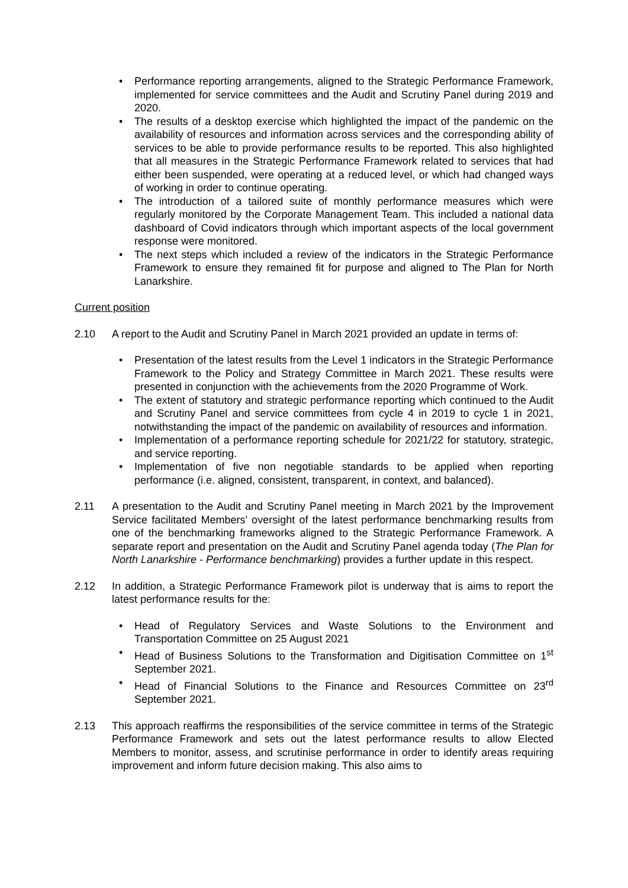• Performance reporting arrangements, aligned to the Strategic Performance Framework, implemented for service committees and the Audit and Scrutiny Panel during 2019 and 2020.
• The results of a desktop exercise which highlighted the impact of the pandemic on the availability of resources and information across services and the corresponding ability of services to be able to provide performance results to be reported. This also highlighted that all measures in the Strategic Performance Framework related to services that had either been suspended, were operating at a reduced level, or which had changed ways of working in order to continue operating.
• The introduction of a tailored suite of monthly performance measures which were regularly monitored by the Corporate Management Team. This included a national data dashboard of Covid indicators through which important aspects of the local government response were monitored.
• The next steps which included a review of the indicators in the Strategic Performance Framework to ensure they remained fit for purpose and aligned to The Plan for North Lanarkshire.
Current position
2.10 A report to the Audit and Scrutiny Panel in March 2021 provided an update in terms of:
• Presentation of the latest results from the Level 1 indicators in the Strategic Performance Framework to the Policy and Strategy Committee in March 2021. These results were presented in conjunction with the achievements from the 2020 Programme of Work.
• The extent of statutory and strategic performance reporting which continued to the Audit and Scrutiny Panel and service committees from cycle 4 in 2019 to cycle 1 in 2021, notwithstanding the impact of the pandemic on availability of resources and information.
• Implementation of a performance reporting schedule for 2021/22 for statutory, strategic, and service reporting.
• Implementation of five non negotiable standards to be applied when reporting performance (i.e. aligned, consistent, transparent, in context, and balanced).
2.11 A presentation to the Audit and Scrutiny Panel meeting in March 2021 by the Improvement Service facilitated Members’ oversight of the latest performance benchmarking results from one of the benchmarking frameworks aligned to the Strategic Performance Framework. A separate report and presentation on the Audit and Scrutiny Panel agenda today (The Plan for North Lanarkshire - Performance benchmarking) provides a further update in this respect.
2.12 In addition, a Strategic Performance Framework pilot is underway that is aims to report the latest performance results for the:
• Head of Regulatory Services and Waste Solutions to the Environment and Transportation Committee on 25 August 2021
• Head of Business Solutions to the Transformation and Digitisation Committee on 1<sup>st</sup> September 2021.
• Head of Financial Solutions to the Finance and Resources Committee on 23<sup>rd</sup> September 2021.
2.13 This approach reaffirms the responsibilities of the service committee in terms of the Strategic Performance Framework and sets out the latest performance results to allow Elected Members to monitor, assess, and scrutinise performance in order to identify areas requiring improvement and inform future decision making. This also aims to